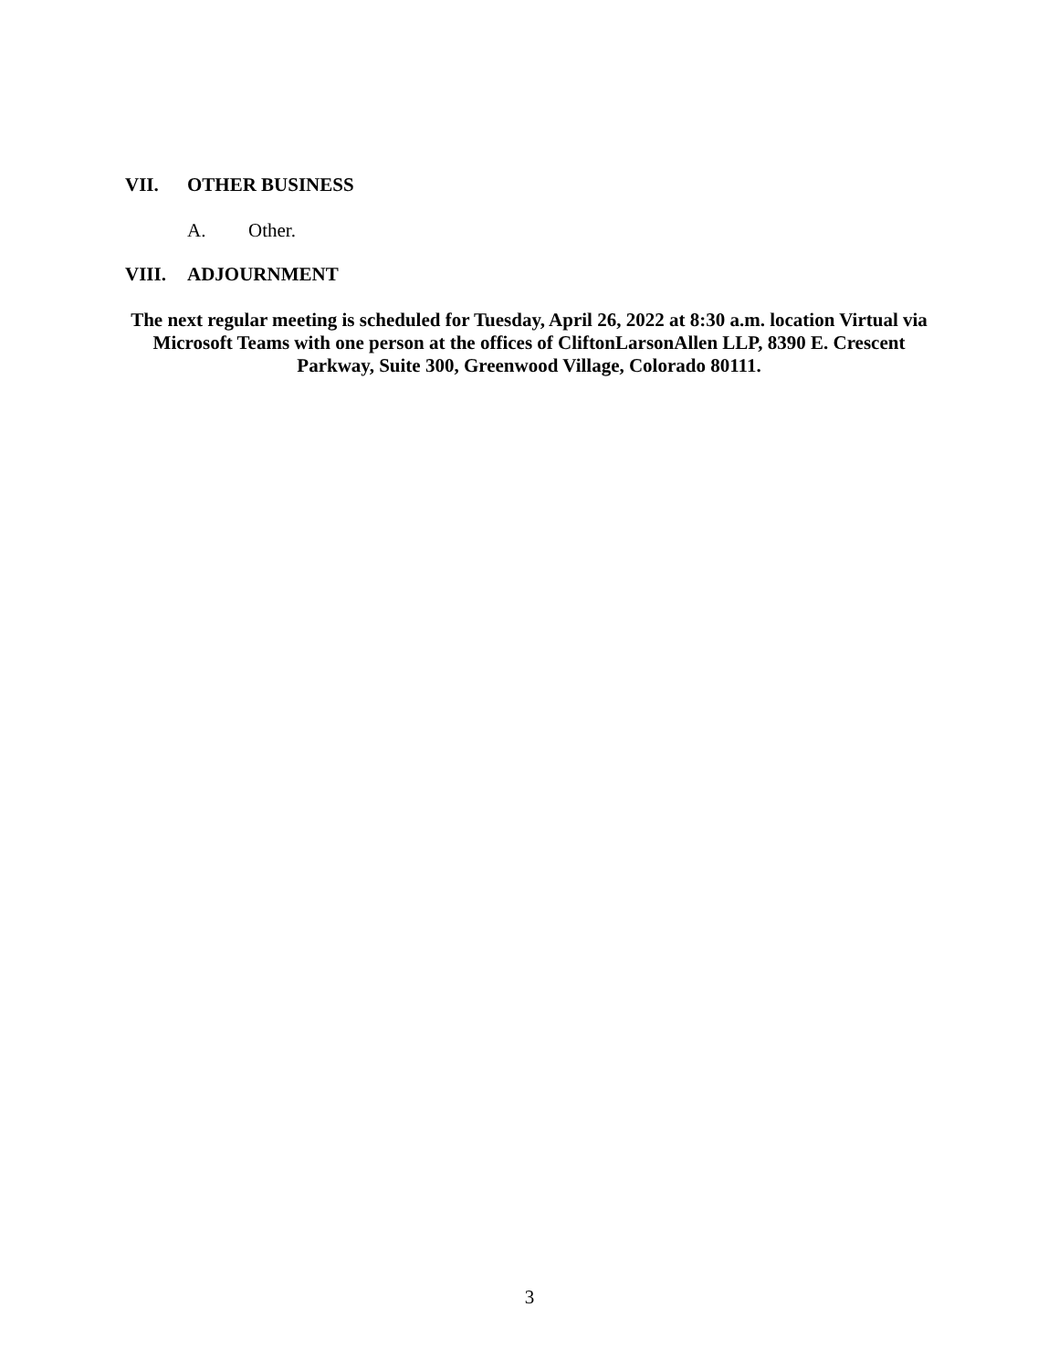VII. OTHER BUSINESS
A. Other.
VIII. ADJOURNMENT
The next regular meeting is scheduled for Tuesday, April 26, 2022 at 8:30 a.m. location Virtual via Microsoft Teams with one person at the offices of CliftonLarsonAllen LLP, 8390 E. Crescent Parkway, Suite 300, Greenwood Village, Colorado 80111.
3